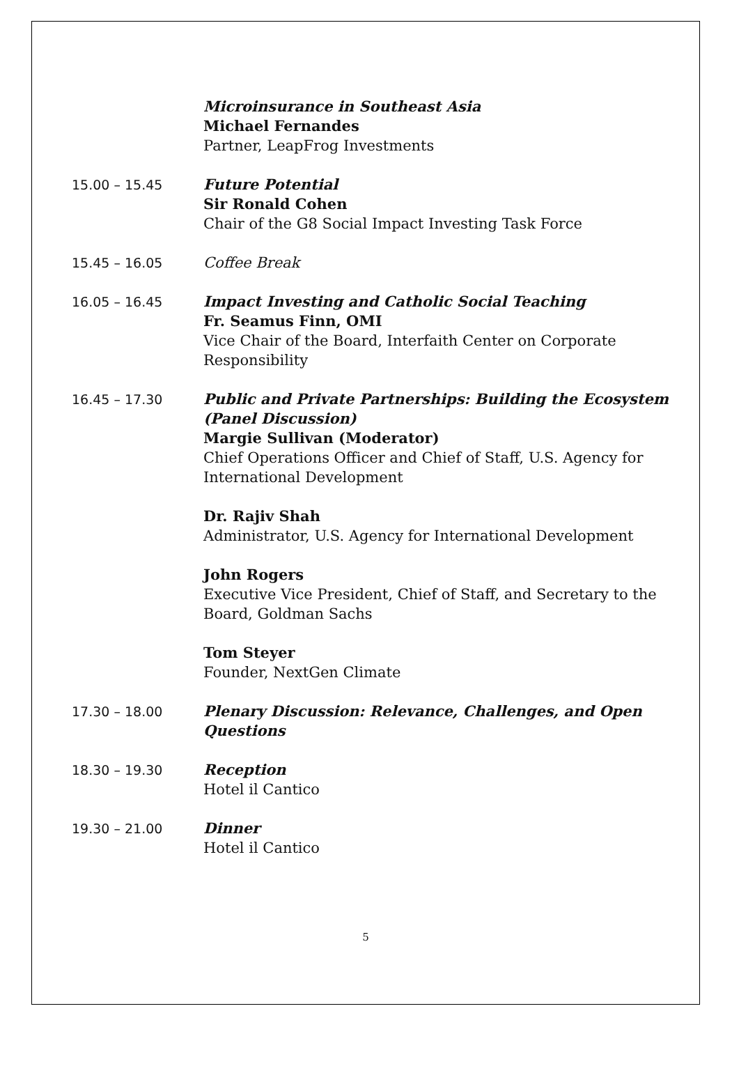Microinsurance in Southeast Asia
Michael Fernandes
Partner, LeapFrog Investments
15.00 – 15.45 Future Potential
Sir Ronald Cohen
Chair of the G8 Social Impact Investing Task Force
15.45 – 16.05 Coffee Break
16.05 – 16.45 Impact Investing and Catholic Social Teaching
Fr. Seamus Finn, OMI
Vice Chair of the Board, Interfaith Center on Corporate Responsibility
16.45 – 17.30 Public and Private Partnerships: Building the Ecosystem (Panel Discussion)
Margie Sullivan (Moderator)
Chief Operations Officer and Chief of Staff, U.S. Agency for International Development
Dr. Rajiv Shah
Administrator, U.S. Agency for International Development
John Rogers
Executive Vice President, Chief of Staff, and Secretary to the Board, Goldman Sachs
Tom Steyer
Founder, NextGen Climate
17.30 – 18.00 Plenary Discussion: Relevance, Challenges, and Open Questions
18.30 – 19.30 Reception
Hotel il Cantico
19.30 – 21.00 Dinner
Hotel il Cantico
5